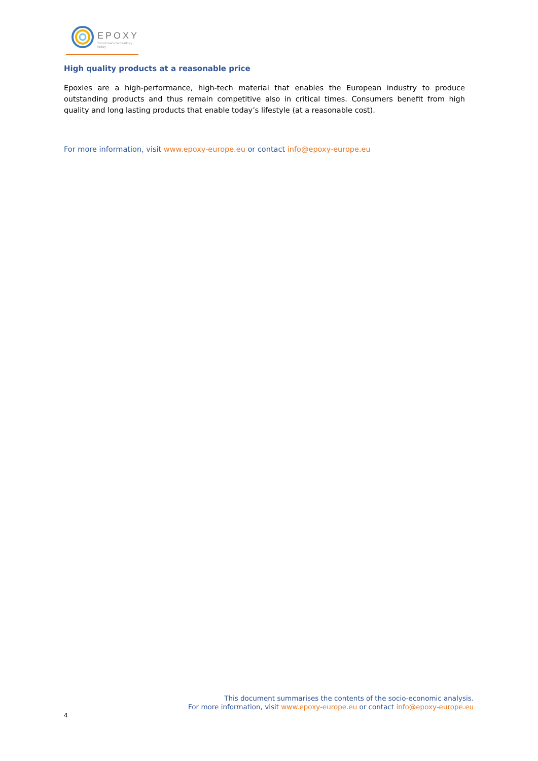EPOXY
Tomorrow's technology today
High quality products at a reasonable price
Epoxies are a high-performance, high-tech material that enables the European industry to produce outstanding products and thus remain competitive also in critical times. Consumers benefit from high quality and long lasting products that enable today’s lifestyle (at a reasonable cost).
For more information, visit www.epoxy-europe.eu or contact info@epoxy-europe.eu
This document summarises the contents of the socio-economic analysis.
For more information, visit www.epoxy-europe.eu or contact info@epoxy-europe.eu
4